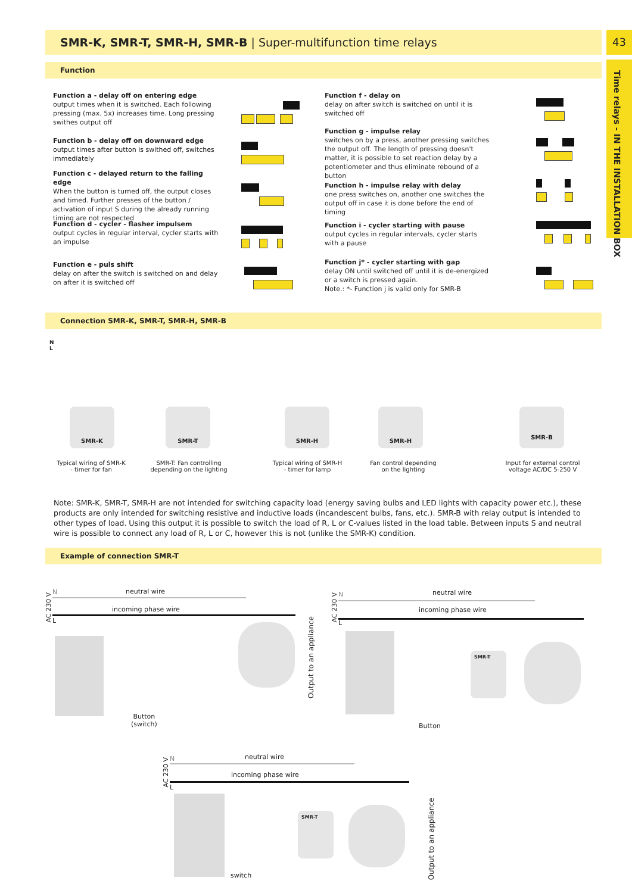SMR-K, SMR-T, SMR-H, SMR-B | Super-multifunction time relays 43
Time relays - IN THE INSTALLATION BOX
Function
Function a - delay off on entering edge
output times when it is switched. Each following pressing (max. 5x) increases time. Long pressing swithes output off
Function b - delay off on downward edge
output times after button is swithed off, switches immediately
Function c - delayed return to the falling edge
When the button is turned off, the output closes and timed. Further presses of the button / activation of input S during the already running timing are not respected
Function d - cycler - flasher impulsem
output cycles in regular interval, cycler starts with an impulse
Function e - puls shift
delay on after the switch is switched on and delay on after it is switched off
Function f - delay on
delay on after switch is switched on until it is switched off
Function g - impulse relay
switches on by a press, another pressing switches the output off. The length of pressing doesn't matter, it is possible to set reaction delay by a potentiometer and thus eliminate rebound of a button
Function h - impulse relay with delay
one press switches on, another one switches the output off in case it is done before the end of timing
Function i - cycler starting with pause
output cycles in regular intervals, cycler starts with a pause
Function j* - cycler starting with gap
delay ON until switched off until it is de-energized or a switch is pressed again.
Note.: *- Function j is valid only for SMR-B
Connection SMR-K, SMR-T, SMR-H, SMR-B
N
L
SMR-K SMR-T SMR-H SMR-H SMR-B
Typical wiring of SMR-K
- timer for fan
SMR-T: Fan controlling
depending on the lighting
Typical wiring of SMR-H
- timer for lamp
Fan control depending
on the lighting
Input for external control
voltage AC/DC 5-250 V
Note: SMR-K, SMR-T, SMR-H are not intended for switching capacity load (energy saving bulbs and LED lights with capacity power etc.), these products are only intended for switching resistive and inductive loads (incandescent bulbs, fans, etc.). SMR-B with relay output is intended to other types of load. Using this output it is possible to switch the load of R, L or C-values listed in the load table. Between inputs S and neutral wire is possible to connect any load of R, L or C, however this is not (unlike the SMR-K) condition.
Example of connection SMR-T
neutral wire
incoming phase wire
N
L
AC 230 V
Button
(switch)
Output to an appliance
neutral wire
incoming phase wire
N
L
AC 230 V
SMR-T
Button
neutral wire
incoming phase wire
N
L
AC 230 V
SMR-T
switch
Output to an appliance